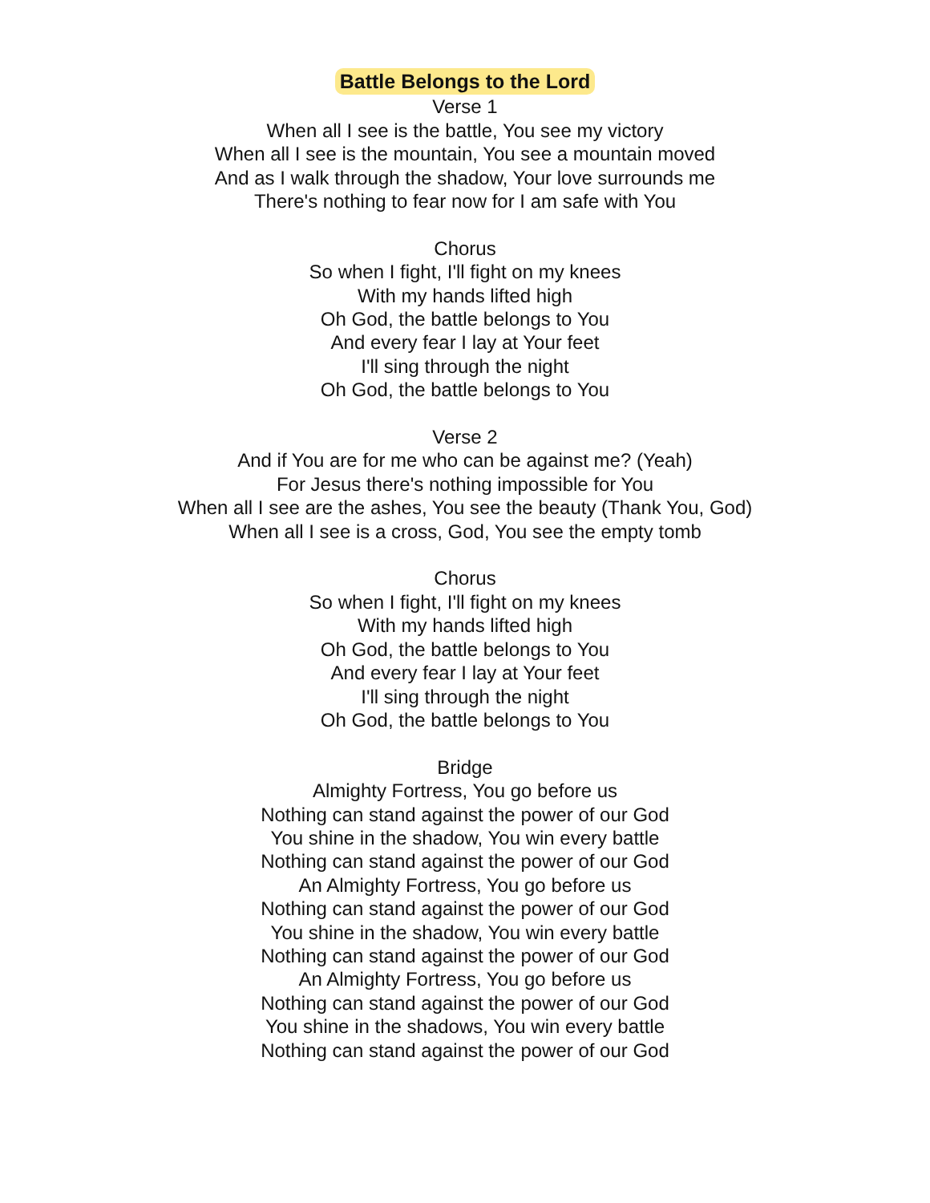Battle Belongs to the Lord
Verse 1
When all I see is the battle, You see my victory
When all I see is the mountain, You see a mountain moved
And as I walk through the shadow, Your love surrounds me
There's nothing to fear now for I am safe with You
Chorus
So when I fight, I'll fight on my knees
With my hands lifted high
Oh God, the battle belongs to You
And every fear I lay at Your feet
I'll sing through the night
Oh God, the battle belongs to You
Verse 2
And if You are for me who can be against me? (Yeah)
For Jesus there's nothing impossible for You
When all I see are the ashes, You see the beauty (Thank You, God)
When all I see is a cross, God, You see the empty tomb
Chorus
So when I fight, I'll fight on my knees
With my hands lifted high
Oh God, the battle belongs to You
And every fear I lay at Your feet
I'll sing through the night
Oh God, the battle belongs to You
Bridge
Almighty Fortress, You go before us
Nothing can stand against the power of our God
You shine in the shadow, You win every battle
Nothing can stand against the power of our God
An Almighty Fortress, You go before us
Nothing can stand against the power of our God
You shine in the shadow, You win every battle
Nothing can stand against the power of our God
An Almighty Fortress, You go before us
Nothing can stand against the power of our God
You shine in the shadows, You win every battle
Nothing can stand against the power of our God